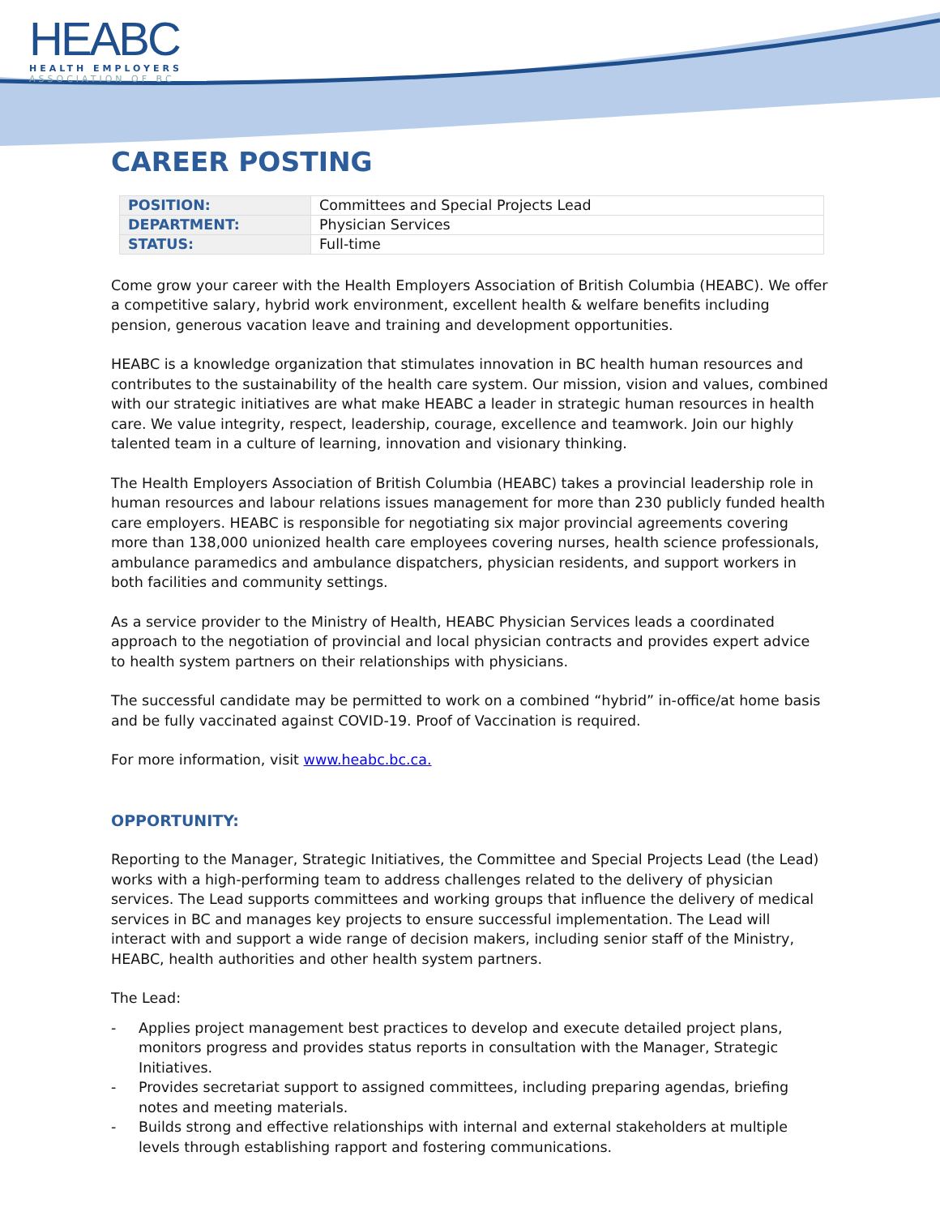HEABC
HEALTH EMPLOYERS
ASSOCIATION OF BC
CAREER POSTING
| POSITION: | Committees and Special Projects Lead |
| DEPARTMENT: | Physician Services |
| STATUS: | Full-time |
Come grow your career with the Health Employers Association of British Columbia (HEABC). We offer a competitive salary, hybrid work environment, excellent health & welfare benefits including pension, generous vacation leave and training and development opportunities.
HEABC is a knowledge organization that stimulates innovation in BC health human resources and contributes to the sustainability of the health care system. Our mission, vision and values, combined with our strategic initiatives are what make HEABC a leader in strategic human resources in health care. We value integrity, respect, leadership, courage, excellence and teamwork. Join our highly talented team in a culture of learning, innovation and visionary thinking.
The Health Employers Association of British Columbia (HEABC) takes a provincial leadership role in human resources and labour relations issues management for more than 230 publicly funded health care employers. HEABC is responsible for negotiating six major provincial agreements covering more than 138,000 unionized health care employees covering nurses, health science professionals, ambulance paramedics and ambulance dispatchers, physician residents, and support workers in both facilities and community settings.
As a service provider to the Ministry of Health, HEABC Physician Services leads a coordinated approach to the negotiation of provincial and local physician contracts and provides expert advice to health system partners on their relationships with physicians.
The successful candidate may be permitted to work on a combined “hybrid” in-office/at home basis and be fully vaccinated against COVID-19. Proof of Vaccination is required.
For more information, visit www.heabc.bc.ca.
OPPORTUNITY:
Reporting to the Manager, Strategic Initiatives, the Committee and Special Projects Lead (the Lead) works with a high-performing team to address challenges related to the delivery of physician services. The Lead supports committees and working groups that influence the delivery of medical services in BC and manages key projects to ensure successful implementation. The Lead will interact with and support a wide range of decision makers, including senior staff of the Ministry, HEABC, health authorities and other health system partners.
The Lead:
- Applies project management best practices to develop and execute detailed project plans, monitors progress and provides status reports in consultation with the Manager, Strategic Initiatives.
- Provides secretariat support to assigned committees, including preparing agendas, briefing notes and meeting materials.
- Builds strong and effective relationships with internal and external stakeholders at multiple levels through establishing rapport and fostering communications.